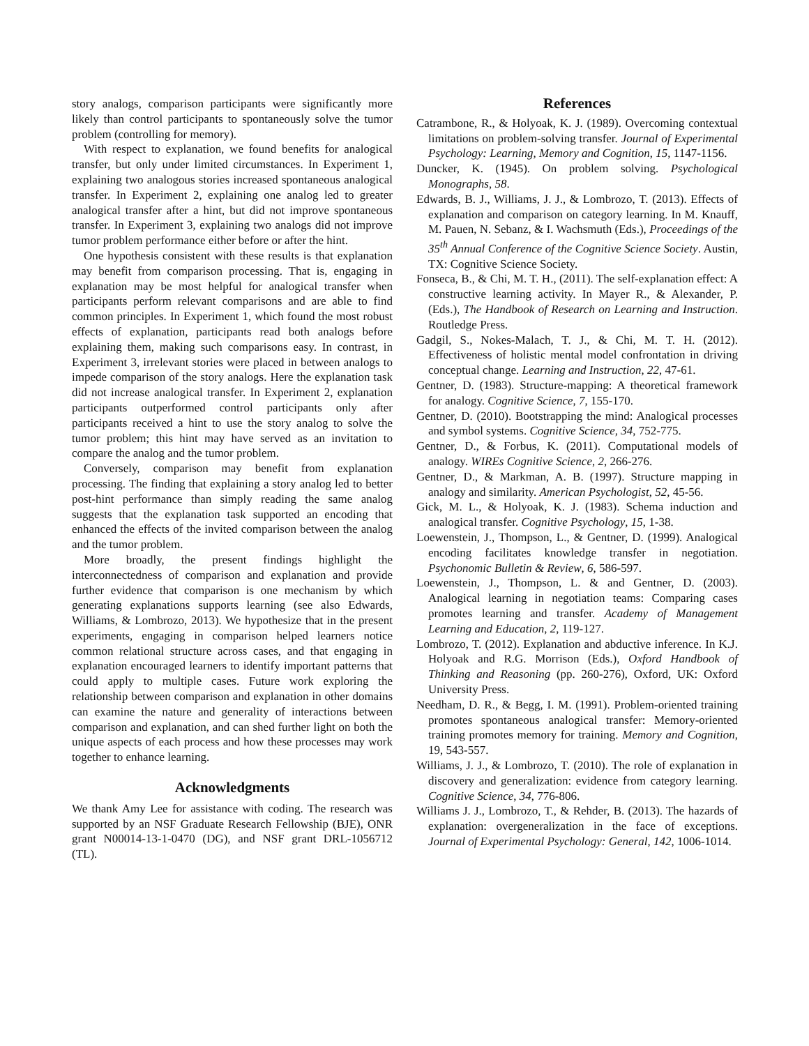story analogs, comparison participants were significantly more likely than control participants to spontaneously solve the tumor problem (controlling for memory).
With respect to explanation, we found benefits for analogical transfer, but only under limited circumstances. In Experiment 1, explaining two analogous stories increased spontaneous analogical transfer. In Experiment 2, explaining one analog led to greater analogical transfer after a hint, but did not improve spontaneous transfer. In Experiment 3, explaining two analogs did not improve tumor problem performance either before or after the hint.
One hypothesis consistent with these results is that explanation may benefit from comparison processing. That is, engaging in explanation may be most helpful for analogical transfer when participants perform relevant comparisons and are able to find common principles. In Experiment 1, which found the most robust effects of explanation, participants read both analogs before explaining them, making such comparisons easy. In contrast, in Experiment 3, irrelevant stories were placed in between analogs to impede comparison of the story analogs. Here the explanation task did not increase analogical transfer. In Experiment 2, explanation participants outperformed control participants only after participants received a hint to use the story analog to solve the tumor problem; this hint may have served as an invitation to compare the analog and the tumor problem.
Conversely, comparison may benefit from explanation processing. The finding that explaining a story analog led to better post-hint performance than simply reading the same analog suggests that the explanation task supported an encoding that enhanced the effects of the invited comparison between the analog and the tumor problem.
More broadly, the present findings highlight the interconnectedness of comparison and explanation and provide further evidence that comparison is one mechanism by which generating explanations supports learning (see also Edwards, Williams, & Lombrozo, 2013). We hypothesize that in the present experiments, engaging in comparison helped learners notice common relational structure across cases, and that engaging in explanation encouraged learners to identify important patterns that could apply to multiple cases. Future work exploring the relationship between comparison and explanation in other domains can examine the nature and generality of interactions between comparison and explanation, and can shed further light on both the unique aspects of each process and how these processes may work together to enhance learning.
Acknowledgments
We thank Amy Lee for assistance with coding. The research was supported by an NSF Graduate Research Fellowship (BJE), ONR grant N00014-13-1-0470 (DG), and NSF grant DRL-1056712 (TL).
References
Catrambone, R., & Holyoak, K. J. (1989). Overcoming contextual limitations on problem-solving transfer. Journal of Experimental Psychology: Learning, Memory and Cognition, 15, 1147-1156.
Duncker, K. (1945). On problem solving. Psychological Monographs, 58.
Edwards, B. J., Williams, J. J., & Lombrozo, T. (2013). Effects of explanation and comparison on category learning. In M. Knauff, M. Pauen, N. Sebanz, & I. Wachsmuth (Eds.), Proceedings of the 35<sup>th</sup> Annual Conference of the Cognitive Science Society. Austin, TX: Cognitive Science Society.
Fonseca, B., & Chi, M. T. H., (2011). The self-explanation effect: A constructive learning activity. In Mayer R., & Alexander, P. (Eds.), The Handbook of Research on Learning and Instruction. Routledge Press.
Gadgil, S., Nokes-Malach, T. J., & Chi, M. T. H. (2012). Effectiveness of holistic mental model confrontation in driving conceptual change. Learning and Instruction, 22, 47-61.
Gentner, D. (1983). Structure-mapping: A theoretical framework for analogy. Cognitive Science, 7, 155-170.
Gentner, D. (2010). Bootstrapping the mind: Analogical processes and symbol systems. Cognitive Science, 34, 752-775.
Gentner, D., & Forbus, K. (2011). Computational models of analogy. WIREs Cognitive Science, 2, 266-276.
Gentner, D., & Markman, A. B. (1997). Structure mapping in analogy and similarity. American Psychologist, 52, 45-56.
Gick, M. L., & Holyoak, K. J. (1983). Schema induction and analogical transfer. Cognitive Psychology, 15, 1-38.
Loewenstein, J., Thompson, L., & Gentner, D. (1999). Analogical encoding facilitates knowledge transfer in negotiation. Psychonomic Bulletin & Review, 6, 586-597.
Loewenstein, J., Thompson, L. & and Gentner, D. (2003). Analogical learning in negotiation teams: Comparing cases promotes learning and transfer. Academy of Management Learning and Education, 2, 119-127.
Lombrozo, T. (2012). Explanation and abductive inference. In K.J. Holyoak and R.G. Morrison (Eds.), Oxford Handbook of Thinking and Reasoning (pp. 260-276), Oxford, UK: Oxford University Press.
Needham, D. R., & Begg, I. M. (1991). Problem-oriented training promotes spontaneous analogical transfer: Memory-oriented training promotes memory for training. Memory and Cognition, 19, 543-557.
Williams, J. J., & Lombrozo, T. (2010). The role of explanation in discovery and generalization: evidence from category learning. Cognitive Science, 34, 776-806.
Williams J. J., Lombrozo, T., & Rehder, B. (2013). The hazards of explanation: overgeneralization in the face of exceptions. Journal of Experimental Psychology: General, 142, 1006-1014.